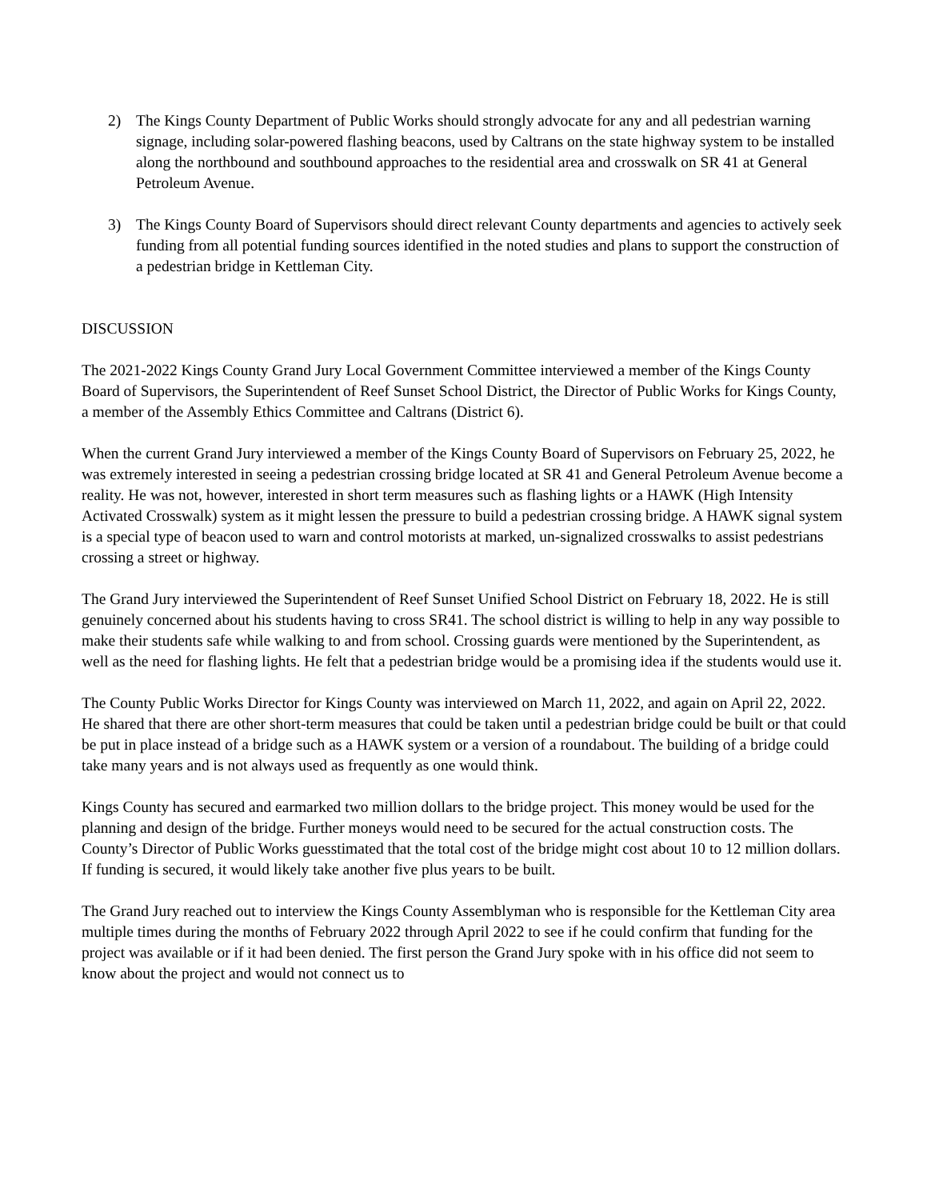2) The Kings County Department of Public Works should strongly advocate for any and all pedestrian warning signage, including solar-powered flashing beacons, used by Caltrans on the state highway system to be installed along the northbound and southbound approaches to the residential area and crosswalk on SR 41 at General Petroleum Avenue.
3) The Kings County Board of Supervisors should direct relevant County departments and agencies to actively seek funding from all potential funding sources identified in the noted studies and plans to support the construction of a pedestrian bridge in Kettleman City.
DISCUSSION
The 2021-2022 Kings County Grand Jury Local Government Committee interviewed a member of the Kings County Board of Supervisors, the Superintendent of Reef Sunset School District, the Director of Public Works for Kings County, a member of the Assembly Ethics Committee and Caltrans (District 6).
When the current Grand Jury interviewed a member of the Kings County Board of Supervisors on February 25, 2022, he was extremely interested in seeing a pedestrian crossing bridge located at SR 41 and General Petroleum Avenue become a reality. He was not, however, interested in short term measures such as flashing lights or a HAWK (High Intensity Activated Crosswalk) system as it might lessen the pressure to build a pedestrian crossing bridge. A HAWK signal system is a special type of beacon used to warn and control motorists at marked, un-signalized crosswalks to assist pedestrians crossing a street or highway.
The Grand Jury interviewed the Superintendent of Reef Sunset Unified School District on February 18, 2022. He is still genuinely concerned about his students having to cross SR41. The school district is willing to help in any way possible to make their students safe while walking to and from school. Crossing guards were mentioned by the Superintendent, as well as the need for flashing lights. He felt that a pedestrian bridge would be a promising idea if the students would use it.
The County Public Works Director for Kings County was interviewed on March 11, 2022, and again on April 22, 2022. He shared that there are other short-term measures that could be taken until a pedestrian bridge could be built or that could be put in place instead of a bridge such as a HAWK system or a version of a roundabout. The building of a bridge could take many years and is not always used as frequently as one would think.
Kings County has secured and earmarked two million dollars to the bridge project. This money would be used for the planning and design of the bridge. Further moneys would need to be secured for the actual construction costs. The County’s Director of Public Works guesstimated that the total cost of the bridge might cost about 10 to 12 million dollars. If funding is secured, it would likely take another five plus years to be built.
The Grand Jury reached out to interview the Kings County Assemblyman who is responsible for the Kettleman City area multiple times during the months of February 2022 through April 2022 to see if he could confirm that funding for the project was available or if it had been denied. The first person the Grand Jury spoke with in his office did not seem to know about the project and would not connect us to